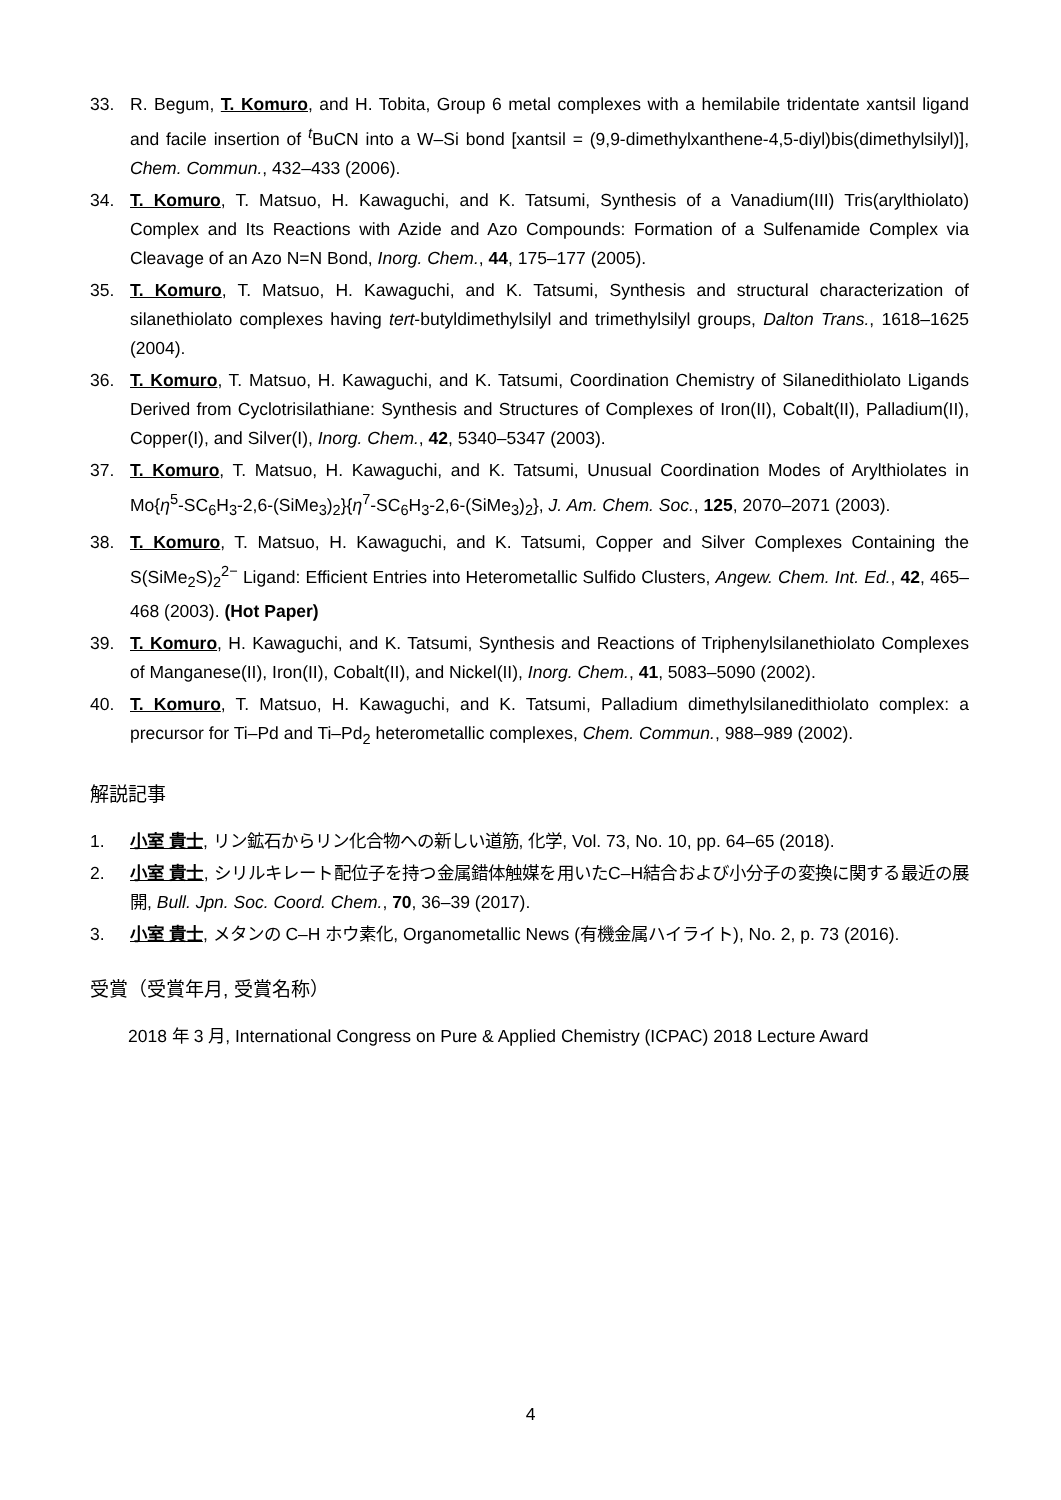33. R. Begum, T. Komuro, and H. Tobita, Group 6 metal complexes with a hemilabile tridentate xantsil ligand and facile insertion of <sup>t</sup>BuCN into a W–Si bond [xantsil = (9,9-dimethylxanthene-4,5-diyl)bis(dimethylsilyl)], Chem. Commun., 432–433 (2006).
34. T. Komuro, T. Matsuo, H. Kawaguchi, and K. Tatsumi, Synthesis of a Vanadium(III) Tris(arylthiolato) Complex and Its Reactions with Azide and Azo Compounds: Formation of a Sulfenamide Complex via Cleavage of an Azo N=N Bond, Inorg. Chem., 44, 175–177 (2005).
35. T. Komuro, T. Matsuo, H. Kawaguchi, and K. Tatsumi, Synthesis and structural characterization of silanethiolato complexes having tert-butyldimethylsilyl and trimethylsilyl groups, Dalton Trans., 1618–1625 (2004).
36. T. Komuro, T. Matsuo, H. Kawaguchi, and K. Tatsumi, Coordination Chemistry of Silanedithiolato Ligands Derived from Cyclotrisilathiane: Synthesis and Structures of Complexes of Iron(II), Cobalt(II), Palladium(II), Copper(I), and Silver(I), Inorg. Chem., 42, 5340–5347 (2003).
37. T. Komuro, T. Matsuo, H. Kawaguchi, and K. Tatsumi, Unusual Coordination Modes of Arylthiolates in Mo{η<sup>5</sup>-SC<sub>6</sub>H<sub>3</sub>-2,6-(SiMe<sub>3</sub>)<sub>2</sub>}{η<sup>7</sup>-SC<sub>6</sub>H<sub>3</sub>-2,6-(SiMe<sub>3</sub>)<sub>2</sub>}, J. Am. Chem. Soc., 125, 2070–2071 (2003).
38. T. Komuro, T. Matsuo, H. Kawaguchi, and K. Tatsumi, Copper and Silver Complexes Containing the S(SiMe<sub>2</sub>S)<sub>2</sub><sup>2−</sup> Ligand: Efficient Entries into Heterometallic Sulfido Clusters, Angew. Chem. Int. Ed., 42, 465–468 (2003). (Hot Paper)
39. T. Komuro, H. Kawaguchi, and K. Tatsumi, Synthesis and Reactions of Triphenylsilanethiolato Complexes of Manganese(II), Iron(II), Cobalt(II), and Nickel(II), Inorg. Chem., 41, 5083–5090 (2002).
40. T. Komuro, T. Matsuo, H. Kawaguchi, and K. Tatsumi, Palladium dimethylsilanedithiolato complex: a precursor for Ti–Pd and Ti–Pd<sub>2</sub> heterometallic complexes, Chem. Commun., 988–989 (2002).
解説記事
1. 小室 貴士, リン鉱石からリン化合物への新しい道筋, 化学, Vol. 73, No. 10, pp. 64–65 (2018).
2. 小室 貴士, シリルキレート配位子を持つ金属錯体触媒を用いたC–H結合および小分子の変換に関する最近の展開, Bull. Jpn. Soc. Coord. Chem., 70, 36–39 (2017).
3. 小室 貴士, メタンの C–H ホウ素化, Organometallic News (有機金属ハイライト), No. 2, p. 73 (2016).
受賞（受賞年月, 受賞名称）
2018 年 3 月, International Congress on Pure & Applied Chemistry (ICPAC) 2018 Lecture Award
4